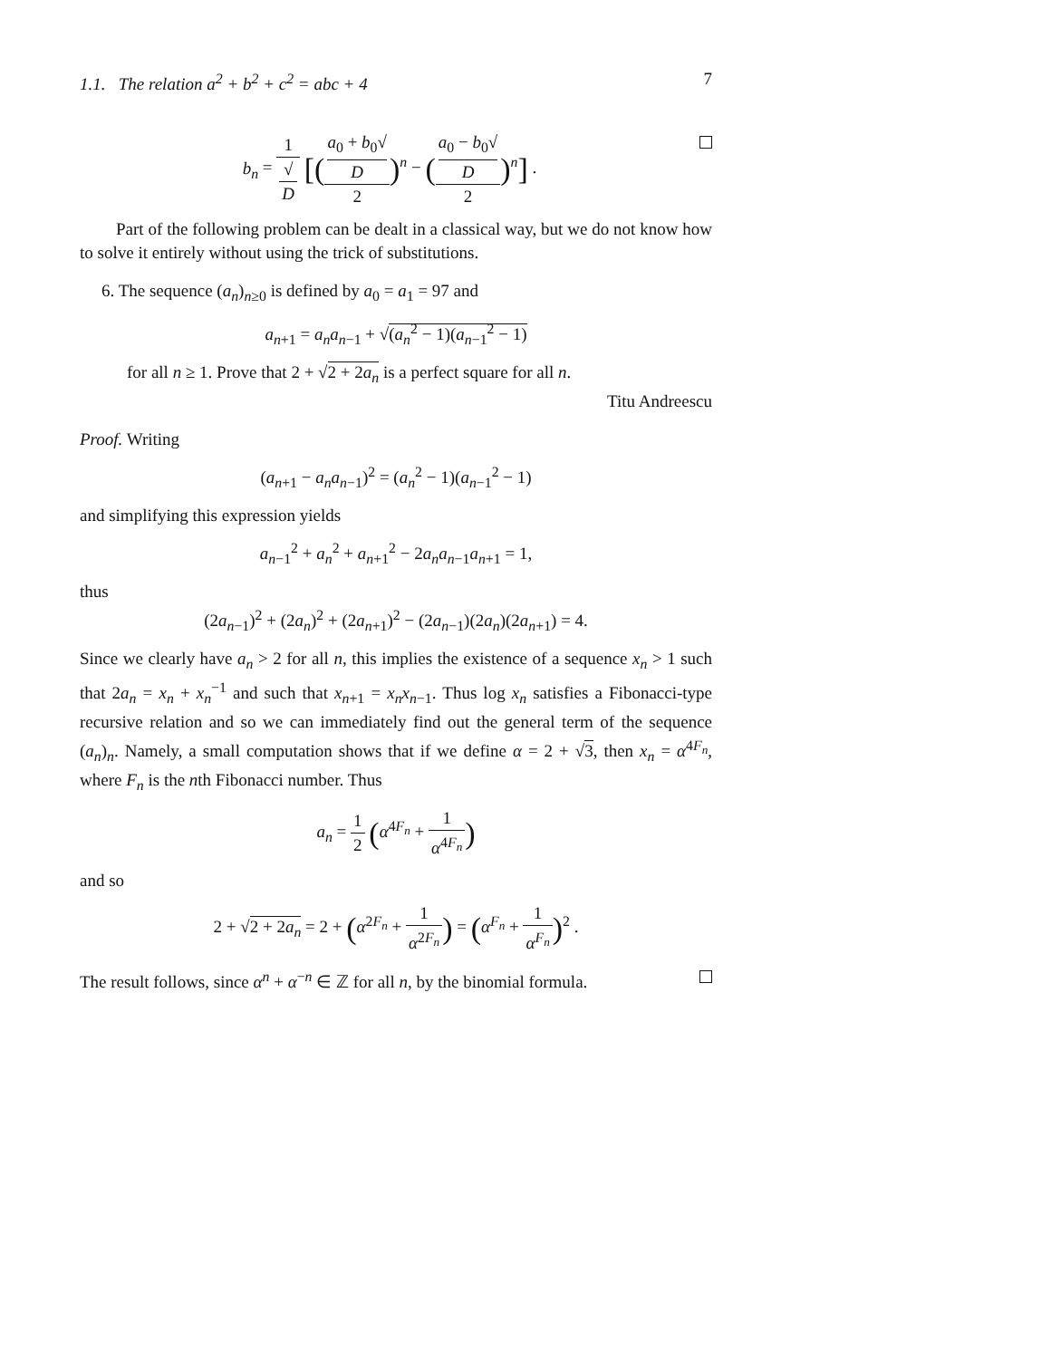1.1. The relation a<sup>2</sup> + b<sup>2</sup> + c<sup>2</sup> = abc + 4 7
b<sub>n</sub> = 1 √
D [(a<sub>0</sub> + b<sub>0</sub>√
D 2)<sup>n</sup> − (a<sub>0</sub> − b<sub>0</sub>√
D 2)<sup>n</sup>] .
Part of the following problem can be dealt in a classical way, but we do not know how to solve it entirely without using the trick of substitutions.
6. The sequence (a<sub>n</sub>)<sub>n≥0</sub> is defined by a<sub>0</sub> = a<sub>1</sub> = 97 and
a<sub>n+1</sub> = a<sub>n</sub>a<sub>n−1</sub> + √(a<sub>n</sub><sup>2</sup> − 1)(a<sub>n−1</sub><sup>2</sup> − 1)
for all n ≥ 1. Prove that 2 + √2 + 2a<sub>n</sub> is a perfect square for all n.
Titu Andreescu
Proof. Writing
(a<sub>n+1</sub> − a<sub>n</sub>a<sub>n−1</sub>)<sup>2</sup> = (a<sub>n</sub><sup>2</sup> − 1)(a<sub>n−1</sub><sup>2</sup> − 1)
and simplifying this expression yields
a<sub>n−1</sub><sup>2</sup> + a<sub>n</sub><sup>2</sup> + a<sub>n+1</sub><sup>2</sup> − 2a<sub>n</sub>a<sub>n−1</sub>a<sub>n+1</sub> = 1,
thus
(2a<sub>n−1</sub>)<sup>2</sup> + (2a<sub>n</sub>)<sup>2</sup> + (2a<sub>n+1</sub>)<sup>2</sup> − (2a<sub>n−1</sub>)(2a<sub>n</sub>)(2a<sub>n+1</sub>) = 4.
Since we clearly have a<sub>n</sub> > 2 for all n, this implies the existence of a sequence x<sub>n</sub> > 1 such that 2a<sub>n</sub> = x<sub>n</sub> + x<sub>n</sub><sup>−1</sup> and such that x<sub>n+1</sub> = x<sub>n</sub>x<sub>n−1</sub>. Thus log x<sub>n</sub> satisfies a Fibonacci-type recursive relation and so we can immediately find out the general term of the sequence (a<sub>n</sub>)<sub>n</sub>. Namely, a small computation shows that if we define α = 2 + √3, then x<sub>n</sub> = α<sup>4F<sub>n</sub></sup>, where F<sub>n</sub> is the nth Fibonacci number. Thus
a<sub>n</sub> = 1 2 (α<sup>4F<sub>n</sub></sup> + 1 α<sup>4F<sub>n</sub></sup>)
and so
2 + √2 + 2a<sub>n</sub> = 2 + (α<sup>2F<sub>n</sub></sup> + 1 α<sup>2F<sub>n</sub></sup>) = (α<sup>F<sub>n</sub></sup> + 1 α<sup>F<sub>n</sub></sup>)<sup>2</sup> .
The result follows, since α<sup>n</sup> + α<sup>−n</sup> ∈ ℤ for all n, by the binomial formula.